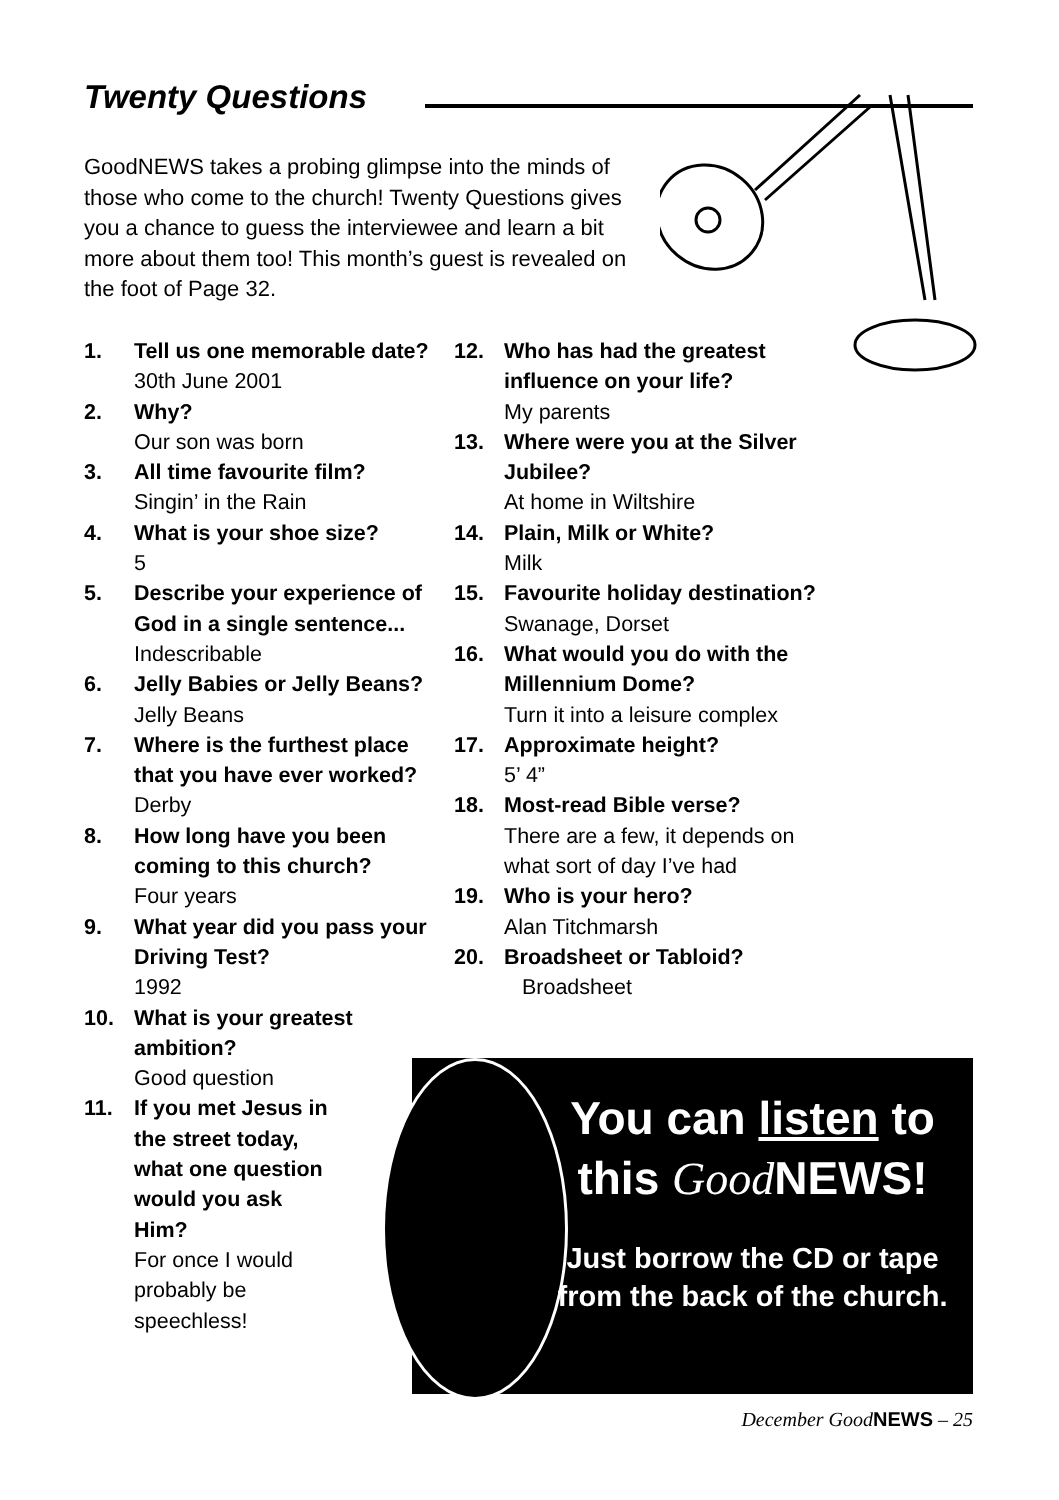Twenty Questions
GoodNEWS takes a probing glimpse into the minds of those who come to the church! Twenty Questions gives you a chance to guess the interviewee and learn a bit more about them too! This month’s guest is revealed on the foot of Page 32.
1. Tell us one memorable date?
30th June 2001
2. Why?
Our son was born
3. All time favourite film?
Singin’ in the Rain
4. What is your shoe size?
5
5. Describe your experience of God in a single sentence...
Indescribable
6. Jelly Babies or Jelly Beans?
Jelly Beans
7. Where is the furthest place that you have ever worked?
Derby
8. How long have you been coming to this church?
Four years
9. What year did you pass your Driving Test?
1992
10. What is your greatest ambition?
Good question
11. If you met Jesus in the street today, what one question would you ask Him?
For once I would probably be speechless!
12. Who has had the greatest influence on your life?
My parents
13. Where were you at the Silver Jubilee?
At home in Wiltshire
14. Plain, Milk or White?
Milk
15. Favourite holiday destination?
Swanage, Dorset
16. What would you do with the Millennium Dome?
Turn it into a leisure complex
17. Approximate height?
5’ 4”
18. Most-read Bible verse?
There are a few, it depends on what sort of day I’ve had
19. Who is your hero?
Alan Titchmarsh
20. Broadsheet or Tabloid?
Broadsheet
You can listen to this Good NEWS!
Just borrow the CD or tape from the back of the church.
December GoodNEWS – 25